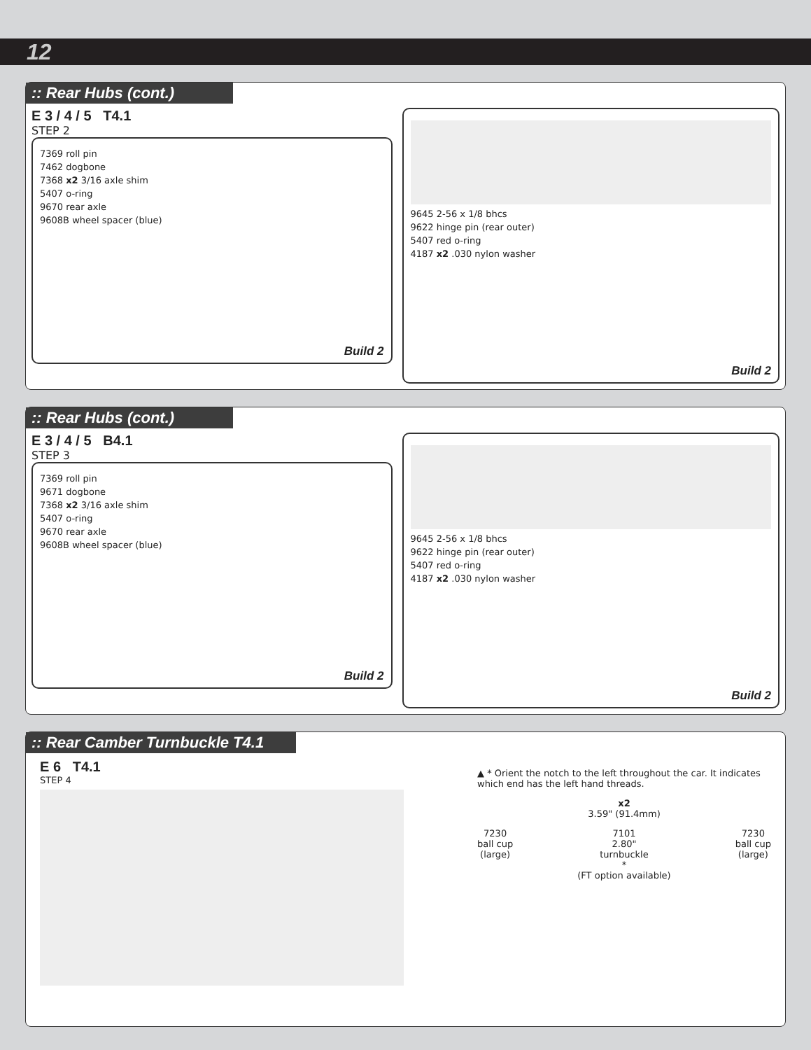12
:: Rear Hubs (cont.)
E 3 / 4 / 5 T4.1
STEP 2
7369 roll pin
7462 dogbone
7368 x2 3/16 axle shim
5407 o-ring
9670 rear axle
9608B wheel spacer (blue)
Build 2
9645 2-56 x 1/8 bhcs
9622 hinge pin (rear outer)
5407 red o-ring
4187 x2 .030 nylon washer
Build 2
:: Rear Hubs (cont.)
E 3 / 4 / 5 B4.1
STEP 3
7369 roll pin
9671 dogbone
7368 x2 3/16 axle shim
5407 o-ring
9670 rear axle
9608B wheel spacer (blue)
Build 2
9645 2-56 x 1/8 bhcs
9622 hinge pin (rear outer)
5407 red o-ring
4187 x2 .030 nylon washer
Build 2
:: Rear Camber Turnbuckle T4.1
E 6 T4.1
STEP 4
▲ * Orient the notch to the left throughout the car. It indicates which end has the left hand threads.
x2
3.59" (91.4mm)
7230
ball cup
(large)
7101
2.80"
turnbuckle
*
(FT option available)
7230
ball cup
(large)